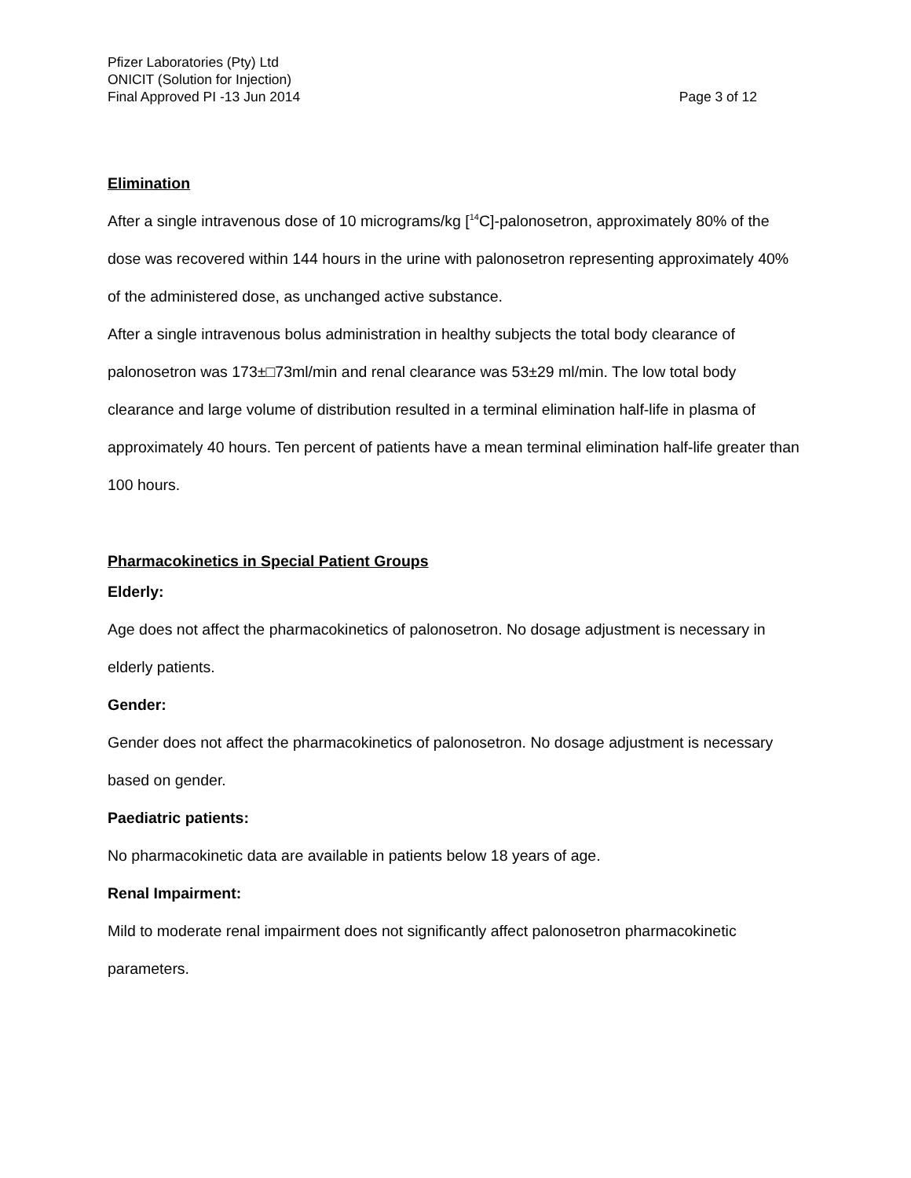Pfizer Laboratories (Pty) Ltd
ONICIT (Solution for Injection)
Final Approved PI -13 Jun 2014 Page 3 of 12
Elimination
After a single intravenous dose of 10 micrograms/kg [<sup>14</sup>C]-palonosetron, approximately 80% of the dose was recovered within 144 hours in the urine with palonosetron representing approximately 40% of the administered dose, as unchanged active substance.
After a single intravenous bolus administration in healthy subjects the total body clearance of palonosetron was 173±□73ml/min and renal clearance was 53±29 ml/min. The low total body clearance and large volume of distribution resulted in a terminal elimination half-life in plasma of approximately 40 hours. Ten percent of patients have a mean terminal elimination half-life greater than 100 hours.
Pharmacokinetics in Special Patient Groups
Elderly:
Age does not affect the pharmacokinetics of palonosetron. No dosage adjustment is necessary in elderly patients.
Gender:
Gender does not affect the pharmacokinetics of palonosetron. No dosage adjustment is necessary based on gender.
Paediatric patients:
No pharmacokinetic data are available in patients below 18 years of age.
Renal Impairment:
Mild to moderate renal impairment does not significantly affect palonosetron pharmacokinetic parameters.